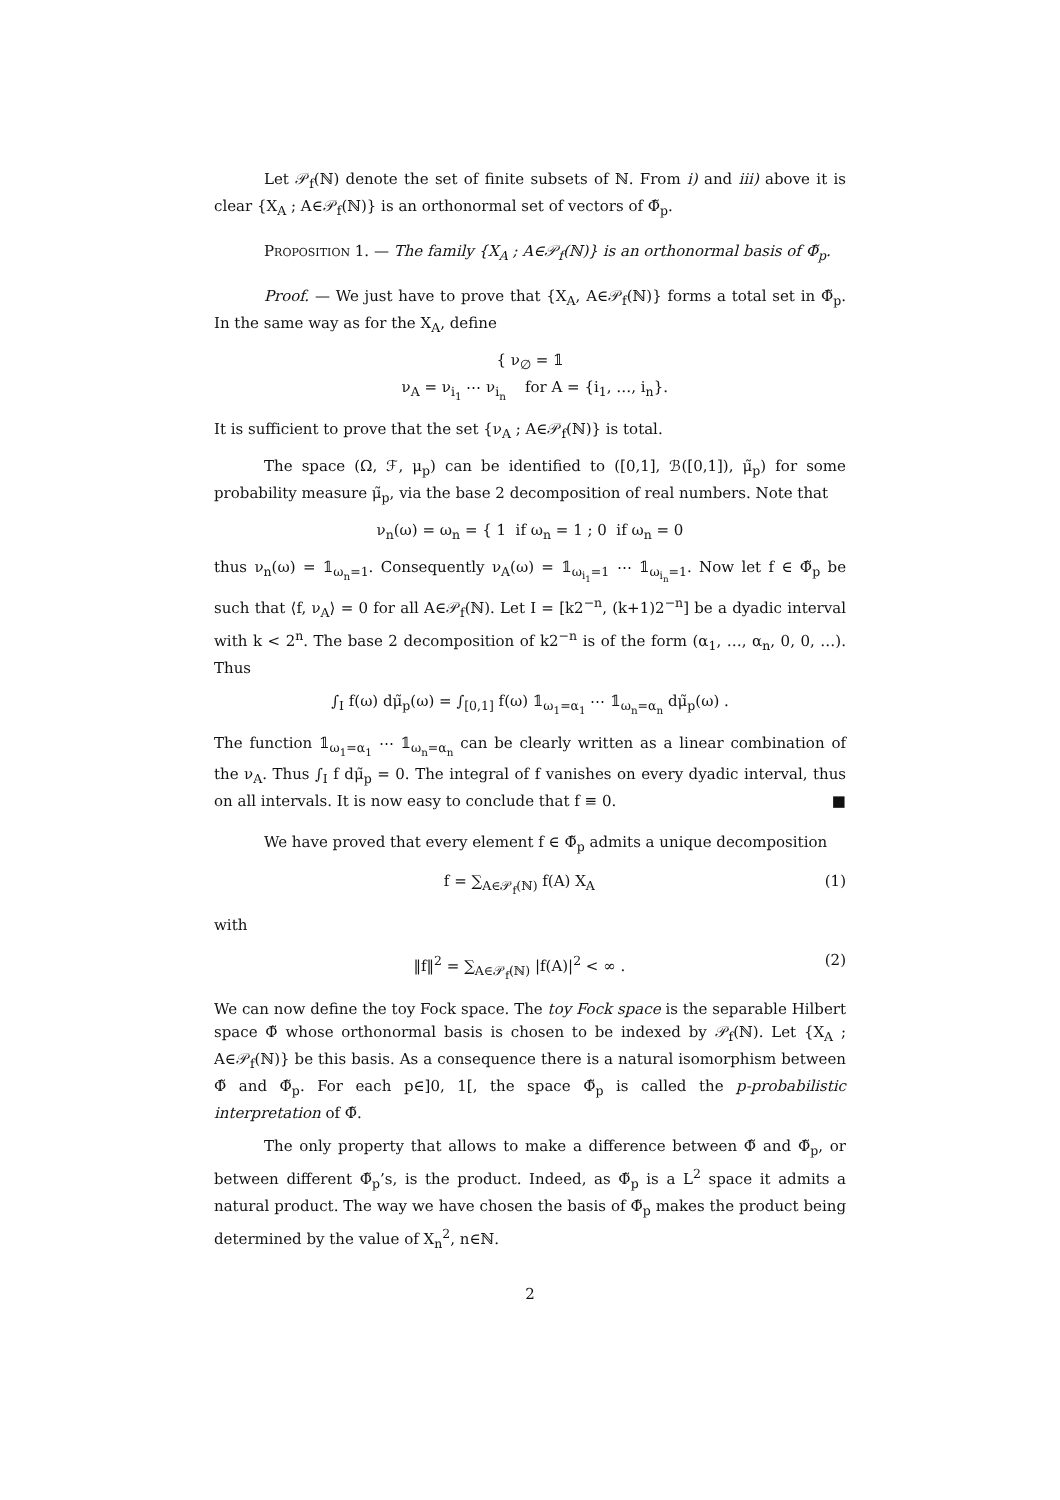Let 𝒫<sub>f</sub>(ℕ) denote the set of finite subsets of ℕ. From i) and iii) above it is clear {X<sub>A</sub> ; A∈𝒫<sub>f</sub>(ℕ)} is an orthonormal set of vectors of Φ̃<sub>p</sub>.
Proposition 1. — The family {X<sub>A</sub> ; A∈𝒫<sub>f</sub>(ℕ)} is an orthonormal basis of Φ̃<sub>p</sub>.
Proof. — We just have to prove that {X<sub>A</sub>, A∈𝒫<sub>f</sub>(ℕ)} forms a total set in Φ̃<sub>p</sub>. In the same way as for the X<sub>A</sub>, define
{ ν<sub>∅</sub> = 𝟙
ν<sub>A</sub> = ν<sub>i<sub>1</sub></sub> ⋯ ν<sub>i<sub>n</sub></sub> for A = {i<sub>1</sub>, …, i<sub>n</sub>}.
It is sufficient to prove that the set {ν<sub>A</sub> ; A∈𝒫<sub>f</sub>(ℕ)} is total.
The space (Ω, ℱ, μ<sub>p</sub>) can be identified to ([0,1], ℬ([0,1]), μ̃<sub>p</sub>) for some probability measure μ̃<sub>p</sub>, via the base 2 decomposition of real numbers. Note that
ν<sub>n</sub>(ω) = ω<sub>n</sub> = { 1 if ω<sub>n</sub> = 1 ; 0 if ω<sub>n</sub> = 0
thus ν<sub>n</sub>(ω) = 𝟙<sub>ω<sub>n</sub>=1</sub>. Consequently ν<sub>A</sub>(ω) = 𝟙<sub>ω<sub>i<sub>1</sub></sub>=1</sub> ⋯ 𝟙<sub>ω<sub>i<sub>n</sub></sub>=1</sub>. Now let f ∈ Φ̃<sub>p</sub> be such that ⟨f, ν<sub>A</sub>⟩ = 0 for all A∈𝒫<sub>f</sub>(ℕ). Let I = [k2<sup>−n</sup>, (k+1)2<sup>−n</sup>] be a dyadic interval with k < 2<sup>n</sup>. The base 2 decomposition of k2<sup>−n</sup> is of the form (α<sub>1</sub>, …, α<sub>n</sub>, 0, 0, …). Thus
∫<sub>I</sub> f(ω) dμ̃<sub>p</sub>(ω) = ∫<sub>[0,1]</sub> f(ω) 𝟙<sub>ω<sub>1</sub>=α<sub>1</sub></sub> ⋯ 𝟙<sub>ω<sub>n</sub>=α<sub>n</sub></sub> dμ̃<sub>p</sub>(ω) .
The function 𝟙<sub>ω<sub>1</sub>=α<sub>1</sub></sub> ⋯ 𝟙<sub>ω<sub>n</sub>=α<sub>n</sub></sub> can be clearly written as a linear combination of the ν<sub>A</sub>. Thus ∫<sub>I</sub> f dμ̃<sub>p</sub> = 0. The integral of f vanishes on every dyadic interval, thus on all intervals. It is now easy to conclude that f ≡ 0. ■
We have proved that every element f ∈ Φ̃<sub>p</sub> admits a unique decomposition
f = ∑<sub>A∈𝒫<sub>f</sub>(ℕ)</sub> f(A) X<sub>A</sub> (1)
with
‖f‖<sup>2</sup> = ∑<sub>A∈𝒫<sub>f</sub>(ℕ)</sub> |f(A)|<sup>2</sup> < ∞ . (2)
We can now define the toy Fock space. The toy Fock space is the separable Hilbert space Φ̃ whose orthonormal basis is chosen to be indexed by 𝒫<sub>f</sub>(ℕ). Let {X<sub>A</sub> ; A∈𝒫<sub>f</sub>(ℕ)} be this basis. As a consequence there is a natural isomorphism between Φ̃ and Φ̃<sub>p</sub>. For each p∈]0, 1[, the space Φ̃<sub>p</sub> is called the p-probabilistic interpretation of Φ̃.
The only property that allows to make a difference between Φ̃ and Φ̃<sub>p</sub>, or between different Φ̃<sub>p</sub>’s, is the product. Indeed, as Φ̃<sub>p</sub> is a L<sup>2</sup> space it admits a natural product. The way we have chosen the basis of Φ̃<sub>p</sub> makes the product being determined by the value of X<sub>n</sub><sup>2</sup>, n∈ℕ.
2